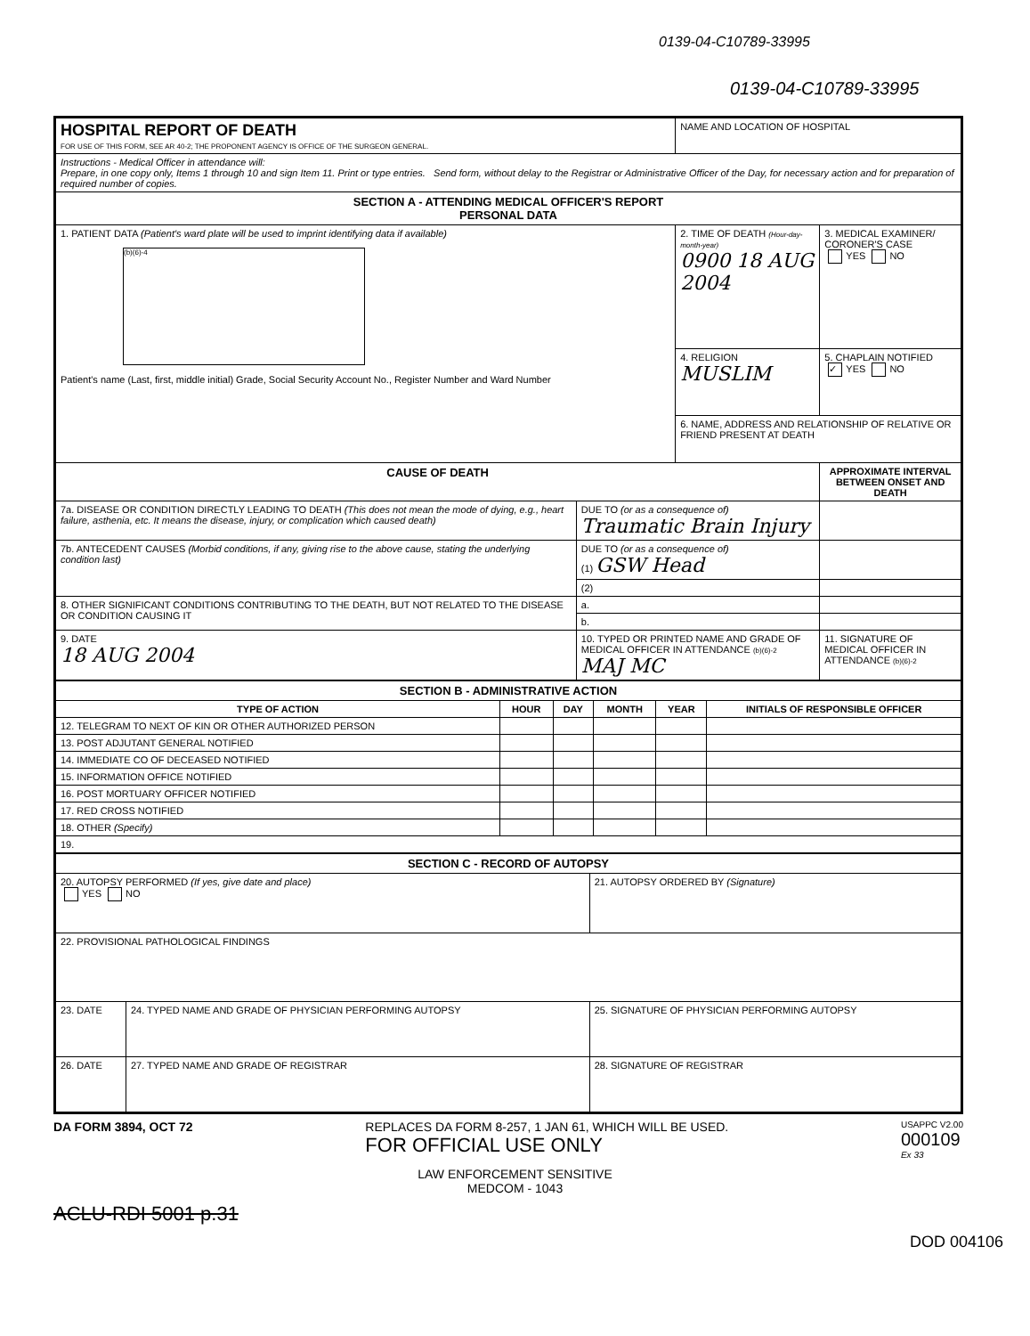0139-04-C10789-33995
0139-04-C10789-33995
| HOSPITAL REPORT OF DEATH FOR USE OF THIS FORM, SEE AR 40-2; THE PROPONENT AGENCY IS OFFICE OF THE SURGEON GENERAL. | | NAME AND LOCATION OF HOSPITAL | | |
| Instructions - Medical Officer in attendance will: Prepare, in one copy only, Items 1 through 10 and sign Item 11. Print or type entries. Send form, without delay to the Registrar or Administrative Officer of the Day, for necessary action and for preparation of required number of copies. | | | | |
| SECTION A - ATTENDING MEDICAL OFFICER'S REPORT PERSONAL DATA | | | | |
| 1. PATIENT DATA (Patient's ward plate will be used to imprint identifying data if available) (b)(6)-4 Patient's name (Last, first, middle initial) Grade, Social Security Account No., Register Number and Ward Number | | 2. TIME OF DEATH (Hour-day-month-year) 0900 18 AUG 2004 | | 3. MEDICAL EXAMINER/ CORONER'S CASE YES NO |
| | | 4. RELIGION MUSLIM | | 5. CHAPLAIN NOTIFIED ✓ YES NO |
| | | 6. NAME, ADDRESS AND RELATIONSHIP OF RELATIVE OR FRIEND PRESENT AT DEATH | | |
| CAUSE OF DEATH | | | | APPROXIMATE INTERVAL BETWEEN ONSET AND DEATH |
| 7a. DISEASE OR CONDITION DIRECTLY LEADING TO DEATH (This does not mean the mode of dying, e.g., heart failure, asthenia, etc. It means the disease, injury, or complication which caused death) | DUE TO (or as a consequence of) Traumatic Brain Injury | | | |
| 7b. ANTECEDENT CAUSES (Morbid conditions, if any, giving rise to the above cause, stating the underlying condition last) | DUE TO (or as a consequence of) (1) GSW Head | | | |
| | (2) | | | |
| 8. OTHER SIGNIFICANT CONDITIONS CONTRIBUTING TO THE DEATH, BUT NOT RELATED TO THE DISEASE OR CONDITION CAUSING IT | a. | | | |
| | b. | | | |
| 9. DATE 18 AUG 2004 | 10. TYPED OR PRINTED NAME AND GRADE OF MEDICAL OFFICER IN ATTENDANCE (b)(6)-2 MAJ MC | | 11. SIGNATURE OF MEDICAL OFFICER IN ATTENDANCE (b)(6)-2 | |
| SECTION B - ADMINISTRATIVE ACTION | | | | | |
| TYPE OF ACTION | HOUR | DAY | MONTH | YEAR | INITIALS OF RESPONSIBLE OFFICER |
| 12. TELEGRAM TO NEXT OF KIN OR OTHER AUTHORIZED PERSON | | | | | |
| 13. POST ADJUTANT GENERAL NOTIFIED | | | | | |
| 14. IMMEDIATE CO OF DECEASED NOTIFIED | | | | | |
| 15. INFORMATION OFFICE NOTIFIED | | | | | |
| 16. POST MORTUARY OFFICER NOTIFIED | | | | | |
| 17. RED CROSS NOTIFIED | | | | | |
| 18. OTHER (Specify) | | | | | |
| 19. | | | | | |
| SECTION C - RECORD OF AUTOPSY | | |
| 20. AUTOPSY PERFORMED (If yes, give date and place) YES NO | | 21. AUTOPSY ORDERED BY (Signature) |
| 22. PROVISIONAL PATHOLOGICAL FINDINGS | | |
| 23. DATE | 24. TYPED NAME AND GRADE OF PHYSICIAN PERFORMING AUTOPSY | 25. SIGNATURE OF PHYSICIAN PERFORMING AUTOPSY |
| 26. DATE | 27. TYPED NAME AND GRADE OF REGISTRAR | 28. SIGNATURE OF REGISTRAR |
DA FORM 3894, OCT 72 REPLACES DA FORM 8-257, 1 JAN 61, WHICH WILL BE USED.
FOR OFFICIAL USE ONLY USAPPC V2.00
000109
Ex 33
LAW ENFORCEMENT SENSITIVE
MEDCOM - 1043
ACLU-RDI 5001 p.31
DOD 004106